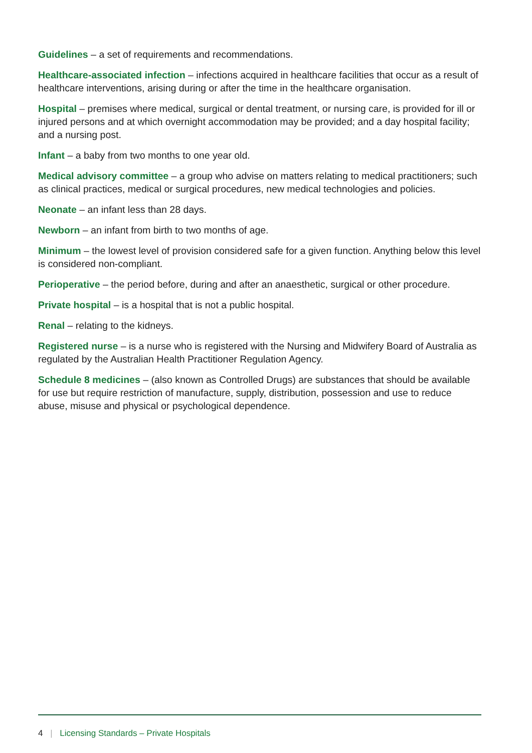Guidelines – a set of requirements and recommendations.
Healthcare-associated infection – infections acquired in healthcare facilities that occur as a result of healthcare interventions, arising during or after the time in the healthcare organisation.
Hospital – premises where medical, surgical or dental treatment, or nursing care, is provided for ill or injured persons and at which overnight accommodation may be provided; and a day hospital facility; and a nursing post.
Infant – a baby from two months to one year old.
Medical advisory committee – a group who advise on matters relating to medical practitioners; such as clinical practices, medical or surgical procedures, new medical technologies and policies.
Neonate – an infant less than 28 days.
Newborn – an infant from birth to two months of age.
Minimum – the lowest level of provision considered safe for a given function. Anything below this level is considered non-compliant.
Perioperative – the period before, during and after an anaesthetic, surgical or other procedure.
Private hospital – is a hospital that is not a public hospital.
Renal – relating to the kidneys.
Registered nurse – is a nurse who is registered with the Nursing and Midwifery Board of Australia as regulated by the Australian Health Practitioner Regulation Agency.
Schedule 8 medicines – (also known as Controlled Drugs) are substances that should be available for use but require restriction of manufacture, supply, distribution, possession and use to reduce abuse, misuse and physical or psychological dependence.
4 | Licensing Standards – Private Hospitals